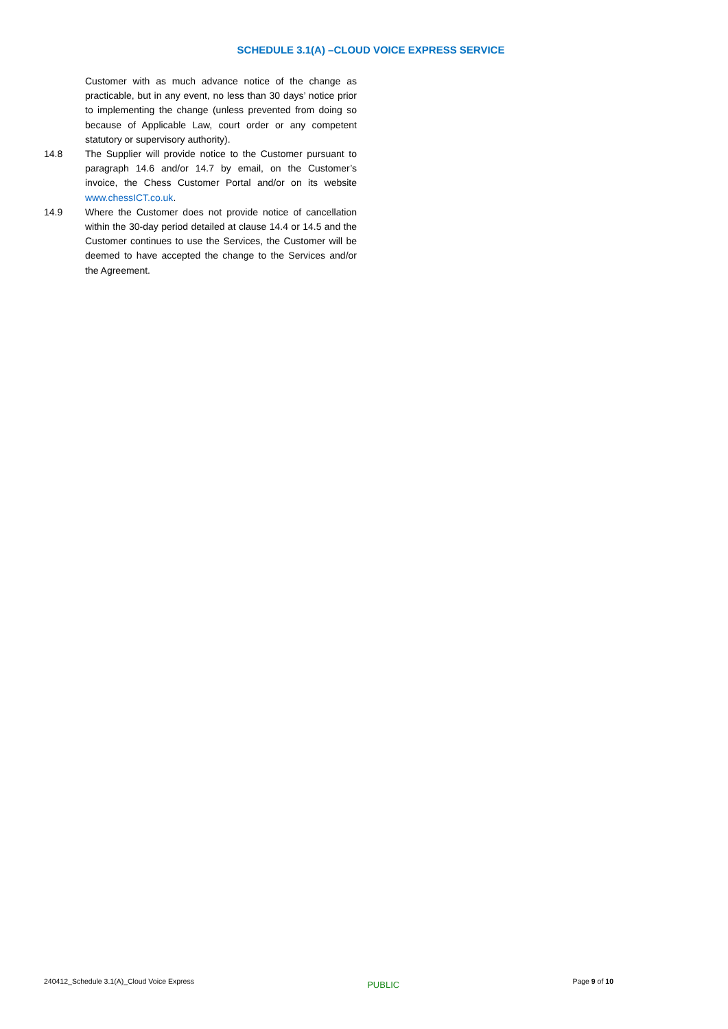SCHEDULE 3.1(A) –CLOUD VOICE EXPRESS SERVICE
Customer with as much advance notice of the change as practicable, but in any event, no less than 30 days’ notice prior to implementing the change (unless prevented from doing so because of Applicable Law, court order or any competent statutory or supervisory authority).
14.8 The Supplier will provide notice to the Customer pursuant to paragraph 14.6 and/or 14.7 by email, on the Customer’s invoice, the Chess Customer Portal and/or on its website www.chessICT.co.uk.
14.9 Where the Customer does not provide notice of cancellation within the 30-day period detailed at clause 14.4 or 14.5 and the Customer continues to use the Services, the Customer will be deemed to have accepted the change to the Services and/or the Agreement.
240412_Schedule 3.1(A)_Cloud Voice Express PUBLIC Page 9 of 10